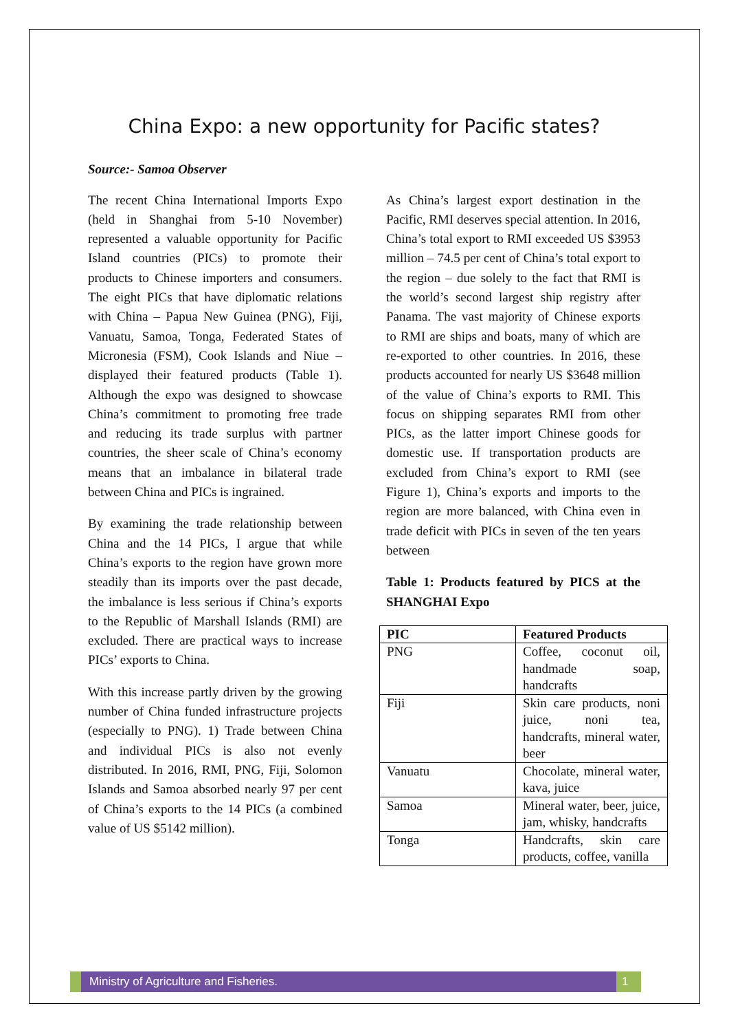China Expo: a new opportunity for Pacific states?
Source:- Samoa Observer
The recent China International Imports Expo (held in Shanghai from 5-10 November) represented a valuable opportunity for Pacific Island countries (PICs) to promote their products to Chinese importers and consumers. The eight PICs that have diplomatic relations with China – Papua New Guinea (PNG), Fiji, Vanuatu, Samoa, Tonga, Federated States of Micronesia (FSM), Cook Islands and Niue – displayed their featured products (Table 1). Although the expo was designed to showcase China’s commitment to promoting free trade and reducing its trade surplus with partner countries, the sheer scale of China’s economy means that an imbalance in bilateral trade between China and PICs is ingrained.
By examining the trade relationship between China and the 14 PICs, I argue that while China’s exports to the region have grown more steadily than its imports over the past decade, the imbalance is less serious if China’s exports to the Republic of Marshall Islands (RMI) are excluded. There are practical ways to increase PICs’ exports to China.
With this increase partly driven by the growing number of China funded infrastructure projects (especially to PNG). 1) Trade between China and individual PICs is also not evenly distributed. In 2016, RMI, PNG, Fiji, Solomon Islands and Samoa absorbed nearly 97 per cent of China’s exports to the 14 PICs (a combined value of US $5142 million).
As China’s largest export destination in the Pacific, RMI deserves special attention. In 2016, China’s total export to RMI exceeded US $3953 million – 74.5 per cent of China’s total export to the region – due solely to the fact that RMI is the world’s second largest ship registry after Panama. The vast majority of Chinese exports to RMI are ships and boats, many of which are re-exported to other countries. In 2016, these products accounted for nearly US $3648 million of the value of China’s exports to RMI. This focus on shipping separates RMI from other PICs, as the latter import Chinese goods for domestic use. If transportation products are excluded from China’s export to RMI (see Figure 1), China’s exports and imports to the region are more balanced, with China even in trade deficit with PICs in seven of the ten years between
Table 1: Products featured by PICS at the SHANGHAI Expo
| PIC | Featured Products |
| --- | --- |
| PNG | Coffee, coconut oil, handmade soap, handcrafts |
| Fiji | Skin care products, noni juice, noni tea, handcrafts, mineral water, beer |
| Vanuatu | Chocolate, mineral water, kava, juice |
| Samoa | Mineral water, beer, juice, jam, whisky, handcrafts |
| Tonga | Handcrafts, skin care products, coffee, vanilla |
Ministry of Agriculture and Fisheries.
1